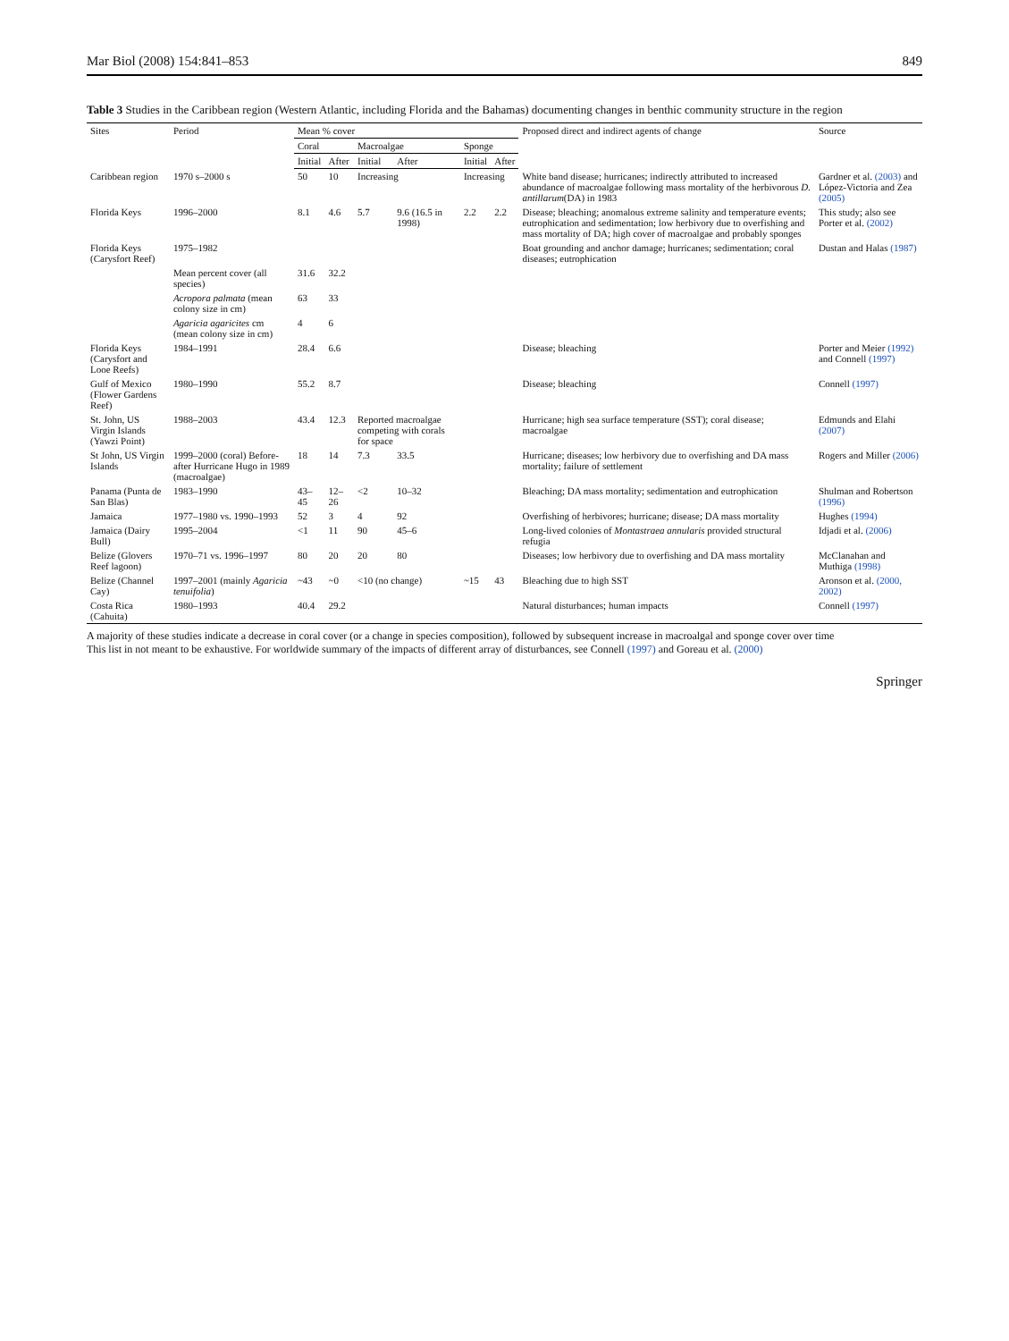Mar Biol (2008) 154:841–853 849
Table 3 Studies in the Caribbean region (Western Atlantic, including Florida and the Bahamas) documenting changes in benthic community structure in the region
| Sites | Period | Mean % cover | | | | | | Proposed direct and indirect agents of change | Source |
| --- | --- | --- | --- | --- | --- | --- | --- | --- | --- |
| | | Coral | | Macroalgae | | Sponge | | | |
| | | Initial | After | Initial | After | Initial | After | | |
| Caribbean region | 1970 s–2000 s | 50 | 10 | Increasing | | Increasing | | White band disease; hurricanes; indirectly attributed to increased abundance of macroalgae following mass mortality of the herbivorous D. antillarum (DA) in 1983 | Gardner et al. (2003) and López-Victoria and Zea (2005) |
| Florida Keys | 1996–2000 | 8.1 | 4.6 | 5.7 | 9.6 (16.5 in 1998) | 2.2 | 2.2 | Disease; bleaching; anomalous extreme salinity and temperature events; eutrophication and sedimentation; low herbivory due to overfishing and mass mortality of DA; high cover of macroalgae and probably sponges | This study; also see Porter et al. (2002) |
| Florida Keys (Carysfort Reef) | 1975–1982 | | | | | | | Boat grounding and anchor damage; hurricanes; sedimentation; coral diseases; eutrophication | Dustan and Halas (1987) |
| | Mean percent cover (all species) | 31.6 | 32.2 | | | | | | |
| | Acropora palmata (mean colony size in cm) | 63 | 33 | | | | | | |
| | Agaricia agaricites cm (mean colony size in cm) | 4 | 6 | | | | | | |
| Florida Keys (Carysfort and Looe Reefs) | 1984–1991 | 28.4 | 6.6 | | | | | Disease; bleaching | Porter and Meier (1992) and Connell (1997) |
| Gulf of Mexico (Flower Gardens Reef) | 1980–1990 | 55.2 | 8.7 | | | | | Disease; bleaching | Connell (1997) |
| St. John, US Virgin Islands (Yawzi Point) | 1988–2003 | 43.4 | 12.3 | Reported macroalgae competing with corals for space | | | | Hurricane; high sea surface temperature (SST); coral disease; macroalgae | Edmunds and Elahi (2007) |
| St John, US Virgin Islands | 1999–2000 (coral) Before- after Hurricane Hugo in 1989 (macroalgae) | 18 | 14 | 7.3 | 33.5 | | | Hurricane; diseases; low herbivory due to overfishing and DA mass mortality; failure of settlement | Rogers and Miller (2006) |
| Panama (Punta de San Blas) | 1983–1990 | 43–45 | 12–26 | <2 | 10–32 | | | Bleaching; DA mass mortality; sedimentation and eutrophication | Shulman and Robertson (1996) |
| Jamaica | 1977–1980 vs. 1990–1993 | 52 | 3 | 4 | 92 | | | Overfishing of herbivores; hurricane; disease; DA mass mortality | Hughes (1994) |
| Jamaica (Dairy Bull) | 1995–2004 | <1 | 11 | 90 | 45–6 | | | Long-lived colonies of Montastraea annularis provided structural refugia | Idjadi et al. (2006) |
| Belize (Glovers Reef lagoon) | 1970–71 vs. 1996–1997 | 80 | 20 | 20 | 80 | | | Diseases; low herbivory due to overfishing and DA mass mortality | McClanahan and Muthiga (1998) |
| Belize (Channel Cay) | 1997–2001 (mainly Agaricia tenuifolia ) | ~43 | ~0 | <10 (no change) | | ~15 | 43 | Bleaching due to high SST | Aronson et al. (2000, 2002) |
| Costa Rica (Cahuita) | 1980–1993 | 40.4 | 29.2 | | | | | Natural disturbances; human impacts | Connell (1997) |
A majority of these studies indicate a decrease in coral cover (or a change in species composition), followed by subsequent increase in macroalgal and sponge cover over time
This list in not meant to be exhaustive. For worldwide summary of the impacts of different array of disturbances, see Connell (1997) and Goreau et al. (2000)
Springer